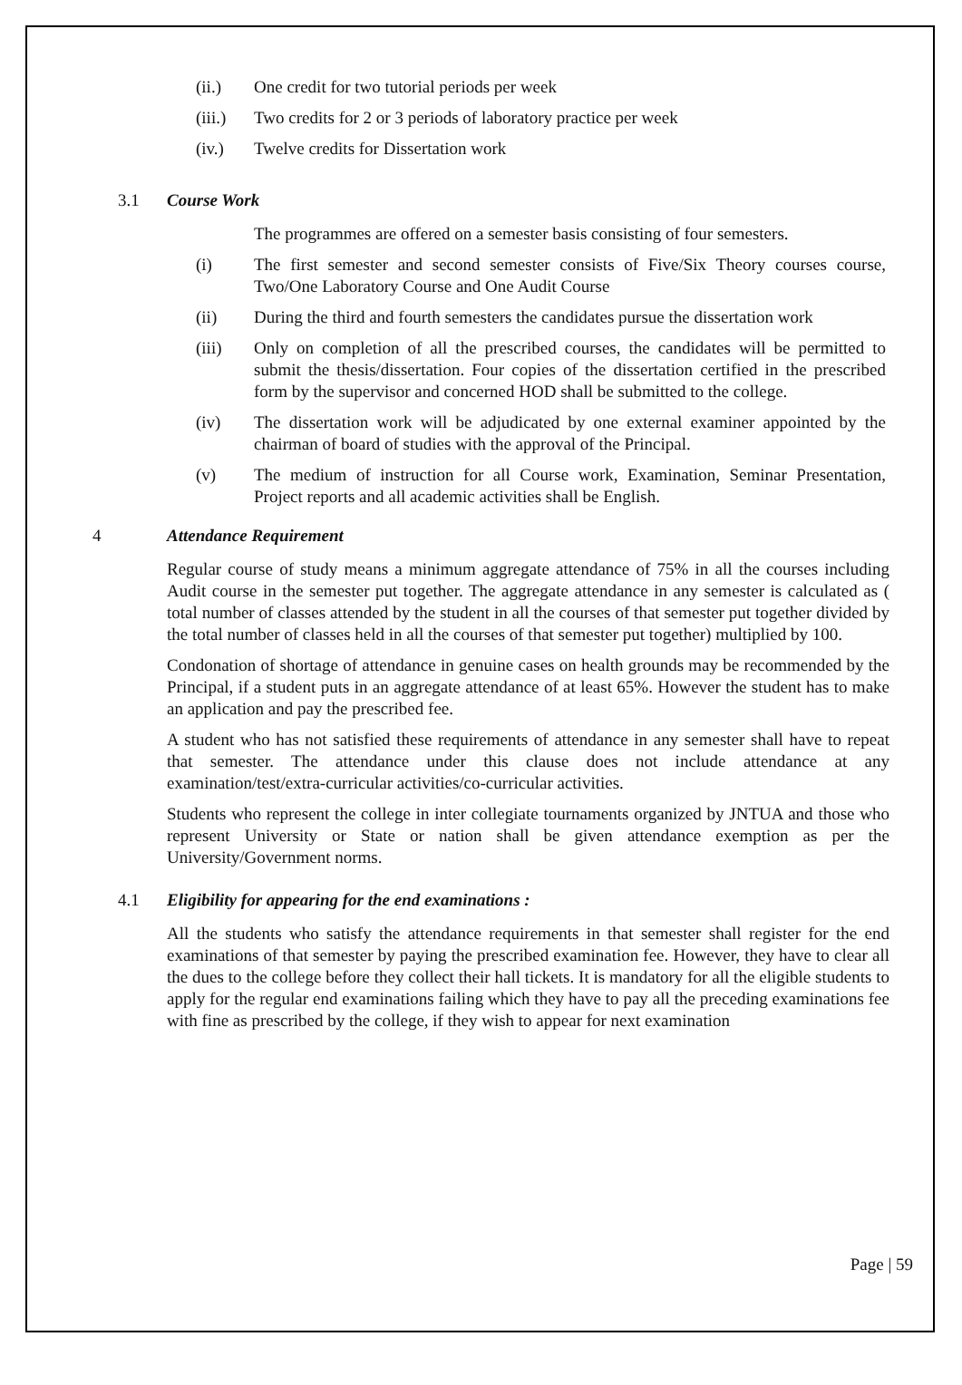(ii.) One credit for two tutorial periods per week
(iii.) Two credits for 2 or 3 periods of laboratory practice per week
(iv.) Twelve credits for Dissertation work
3.1 Course Work
The programmes are offered on a semester basis consisting of four semesters.
(i) The first semester and second semester consists of Five/Six Theory courses course, Two/One Laboratory Course and One Audit Course
(ii) During the third and fourth semesters the candidates pursue the dissertation work
(iii) Only on completion of all the prescribed courses, the candidates will be permitted to submit the thesis/dissertation. Four copies of the dissertation certified in the prescribed form by the supervisor and concerned HOD shall be submitted to the college.
(iv) The dissertation work will be adjudicated by one external examiner appointed by the chairman of board of studies with the approval of the Principal.
(v) The medium of instruction for all Course work, Examination, Seminar Presentation, Project reports and all academic activities shall be English.
4 Attendance Requirement
Regular course of study means a minimum aggregate attendance of 75% in all the courses including Audit course in the semester put together. The aggregate attendance in any semester is calculated as ( total number of classes attended by the student in all the courses of that semester put together divided by the total number of classes held in all the courses of that semester put together) multiplied by 100.
Condonation of shortage of attendance in genuine cases on health grounds may be recommended by the Principal, if a student puts in an aggregate attendance of at least 65%. However the student has to make an application and pay the prescribed fee.
A student who has not satisfied these requirements of attendance in any semester shall have to repeat that semester. The attendance under this clause does not include attendance at any examination/test/extra-curricular activities/co-curricular activities.
Students who represent the college in inter collegiate tournaments organized by JNTUA and those who represent University or State or nation shall be given attendance exemption as per the University/Government norms.
4.1 Eligibility for appearing for the end examinations :
All the students who satisfy the attendance requirements in that semester shall register for the end examinations of that semester by paying the prescribed examination fee. However, they have to clear all the dues to the college before they collect their hall tickets. It is mandatory for all the eligible students to apply for the regular end examinations failing which they have to pay all the preceding examinations fee with fine as prescribed by the college, if they wish to appear for next examination
Page | 59